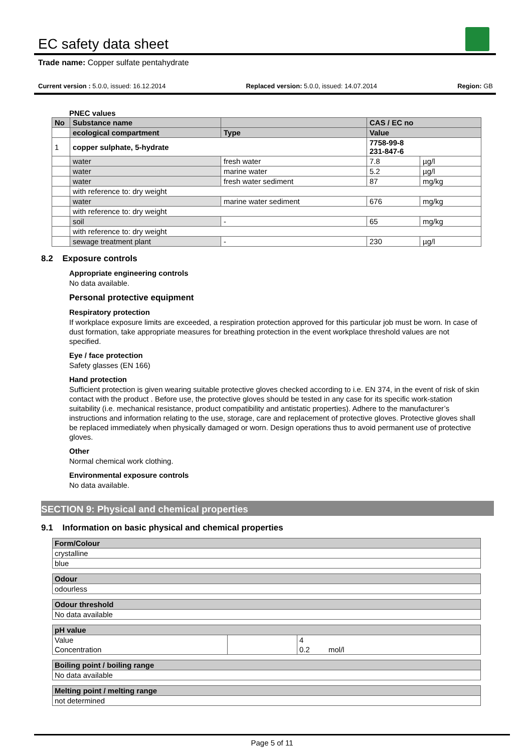EC safety data sheet
Trade name: Copper sulfate pentahydrate
Current version : 5.0.0, issued: 16.12.2014 Replaced version: 5.0.0, issued: 14.07.2014 Region: GB
PNEC values
| No | Substance name | | CAS / EC no | |
| | ecological compartment | Type | Value | |
| 1 | copper sulphate, 5-hydrate | | 7758-99-8 231-847-6 | |
| | water | fresh water | 7.8 | µg/l |
| | water | marine water | 5.2 | µg/l |
| | water | fresh water sediment | 87 | mg/kg |
| | with reference to: dry weight | | | |
| | water | marine water sediment | 676 | mg/kg |
| | with reference to: dry weight | | | |
| | soil | - | 65 | mg/kg |
| | with reference to: dry weight | | | |
| | sewage treatment plant | - | 230 | µg/l |
8.2 Exposure controls
Appropriate engineering controls
No data available.
Personal protective equipment
Respiratory protection
If workplace exposure limits are exceeded, a respiration protection approved for this particular job must be worn. In case of dust formation, take appropriate measures for breathing protection in the event workplace threshold values are not specified.
Eye / face protection
Safety glasses (EN 166)
Hand protection
Sufficient protection is given wearing suitable protective gloves checked according to i.e. EN 374, in the event of risk of skin contact with the product . Before use, the protective gloves should be tested in any case for its specific work-station suitability (i.e. mechanical resistance, product compatibility and antistatic properties). Adhere to the manufacturer’s instructions and information relating to the use, storage, care and replacement of protective gloves. Protective gloves shall be replaced immediately when physically damaged or worn. Design operations thus to avoid permanent use of protective gloves.
Other
Normal chemical work clothing.
Environmental exposure controls
No data available.
SECTION 9: Physical and chemical properties
9.1 Information on basic physical and chemical properties
| Form/Colour |
| crystalline |
| blue |
| Odour |
| odourless |
| Odour threshold |
| No data available |
| pH value | | | |
| Value | | 4 | |
| Concentration | | 0.2 | mol/l |
| Boiling point / boiling range |
| No data available |
| Melting point / melting range |
| not determined |
Page 5 of 11